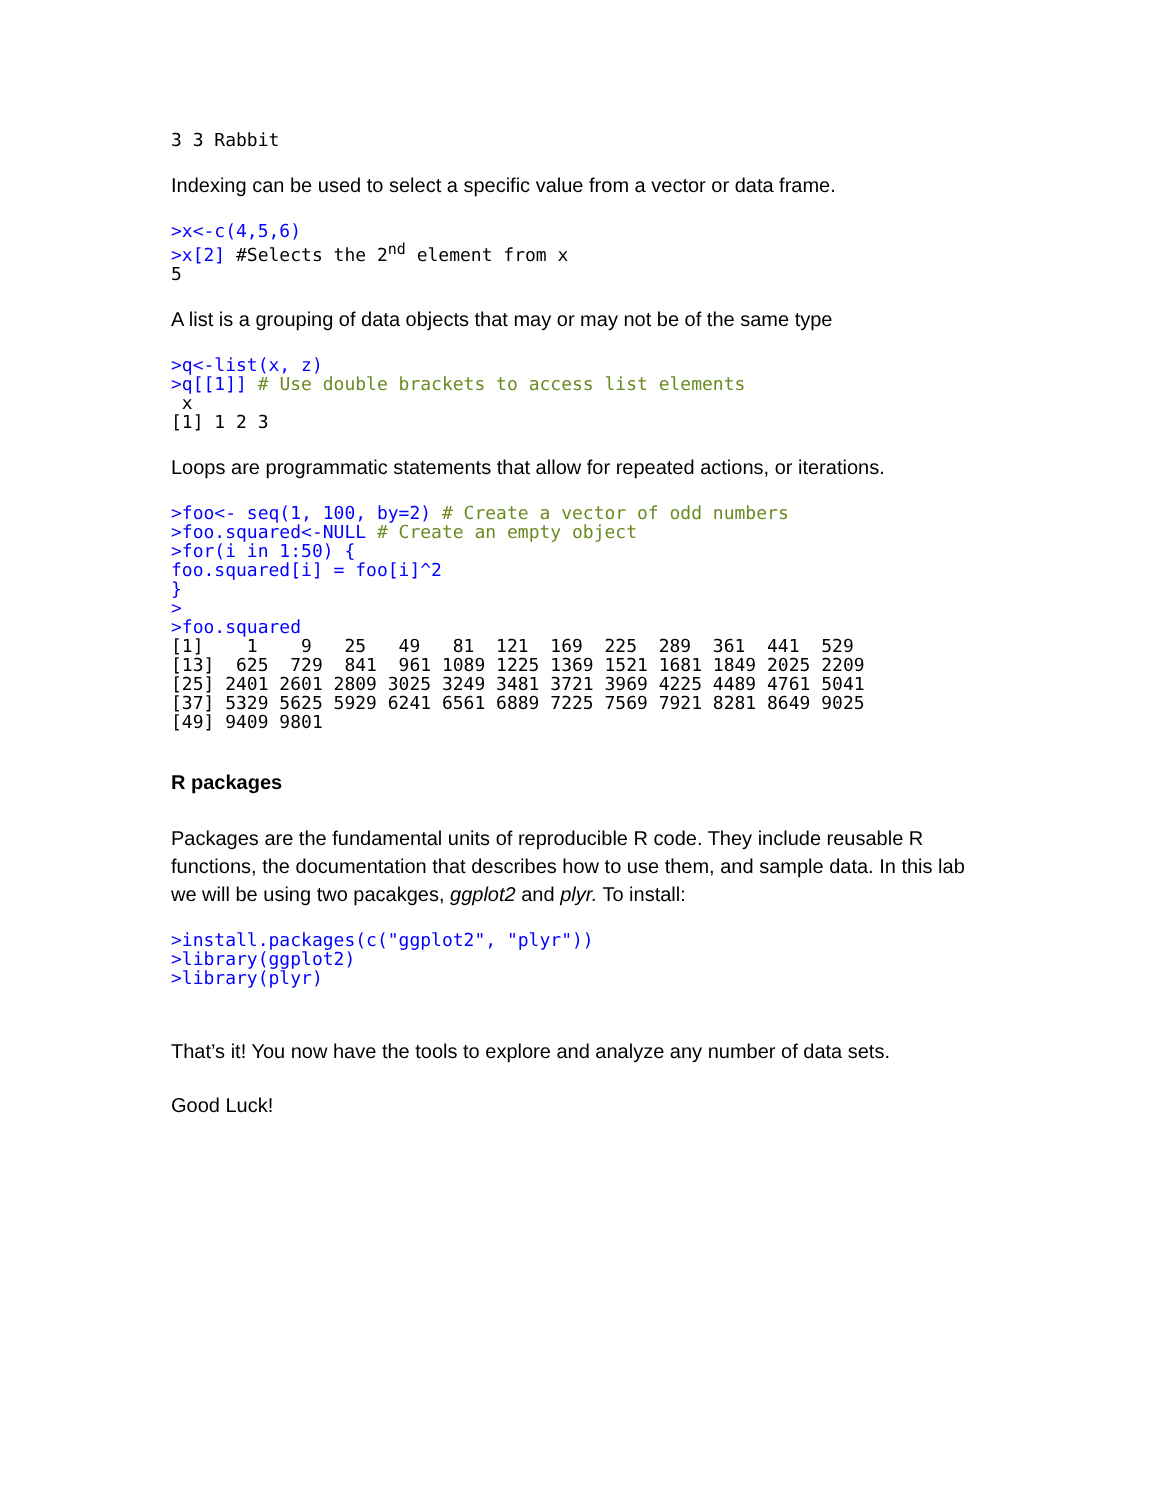3 3 Rabbit
Indexing can be used to select a specific value from a vector or data frame.
>x<-c(4,5,6)
>x[2] #Selects the 2nd element from x
5
A list is a grouping of data objects that may or may not be of the same type
>q<-list(x, z)
>q[[1]] # Use double brackets to access list elements
 x
[1] 1 2 3
Loops are programmatic statements that allow for repeated actions, or iterations.
>foo<- seq(1, 100, by=2) # Create a vector of odd numbers
>foo.squared<-NULL # Create an empty object
>for(i in 1:50) {
foo.squared[i] = foo[i]^2
}
>
>foo.squared
[1]    1    9   25   49   81  121  169  225  289  361  441  529
[13]  625  729  841  961 1089 1225 1369 1521 1681 1849 2025 2209
[25] 2401 2601 2809 3025 3249 3481 3721 3969 4225 4489 4761 5041
[37] 5329 5625 5929 6241 6561 6889 7225 7569 7921 8281 8649 9025
[49] 9409 9801
R packages
Packages are the fundamental units of reproducible R code. They include reusable R functions, the documentation that describes how to use them, and sample data. In this lab we will be using two pacakges, ggplot2 and plyr. To install:
>install.packages(c("ggplot2", "plyr"))
>library(ggplot2)
>library(plyr)
That’s it! You now have the tools to explore and analyze any number of data sets.
Good Luck!